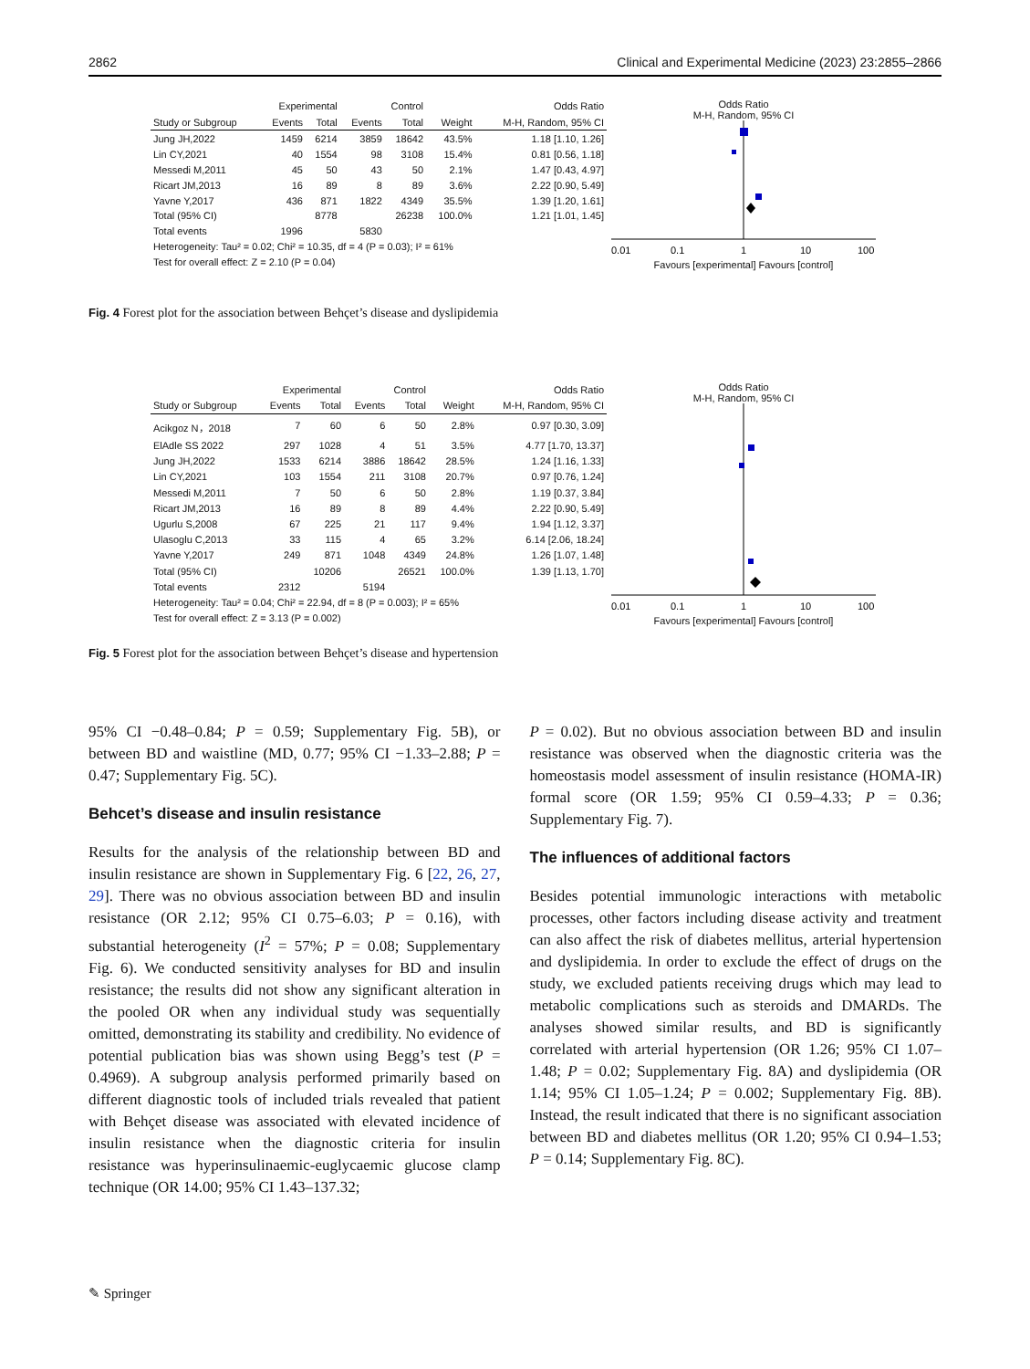2862 Clinical and Experimental Medicine (2023) 23:2855–2866
| | Experimental | | Control | | | Odds Ratio |
| --- | --- | --- | --- | --- | --- | --- |
| Study or Subgroup | Events | Total | Events | Total | Weight | M-H, Random, 95% CI |
| Jung JH,2022 | 1459 | 6214 | 3859 | 18642 | 43.5% | 1.18 [1.10, 1.26] |
| Lin CY,2021 | 40 | 1554 | 98 | 3108 | 15.4% | 0.81 [0.56, 1.18] |
| Messedi M,2011 | 45 | 50 | 43 | 50 | 2.1% | 1.47 [0.43, 4.97] |
| Ricart JM,2013 | 16 | 89 | 8 | 89 | 3.6% | 2.22 [0.90, 5.49] |
| Yavne Y,2017 | 436 | 871 | 1822 | 4349 | 35.5% | 1.39 [1.20, 1.61] |
| Total (95% CI) | | 8778 | | 26238 | 100.0% | 1.21 [1.01, 1.45] |
| Total events | 1996 | | 5830 | | | |
| Heterogeneity: Tau² = 0.02; Chi² = 10.35, df = 4 (P = 0.03); I² = 61% | | | | | | |
| Test for overall effect: Z = 2.10 (P = 0.04) | | | | | | |
Odds Ratio
M-H, Random, 95% CI
0.01
0.1
1
10
100
Favours [experimental] Favours [control]
Fig. 4 Forest plot for the association between Behçet’s disease and dyslipidemia
| | Experimental | | Control | | | Odds Ratio |
| --- | --- | --- | --- | --- | --- | --- |
| Study or Subgroup | Events | Total | Events | Total | Weight | M-H, Random, 95% CI |
| Acikgoz N，2018 | 7 | 60 | 6 | 50 | 2.8% | 0.97 [0.30, 3.09] |
| ElAdle SS 2022 | 297 | 1028 | 4 | 51 | 3.5% | 4.77 [1.70, 13.37] |
| Jung JH,2022 | 1533 | 6214 | 3886 | 18642 | 28.5% | 1.24 [1.16, 1.33] |
| Lin CY,2021 | 103 | 1554 | 211 | 3108 | 20.7% | 0.97 [0.76, 1.24] |
| Messedi M,2011 | 7 | 50 | 6 | 50 | 2.8% | 1.19 [0.37, 3.84] |
| Ricart JM,2013 | 16 | 89 | 8 | 89 | 4.4% | 2.22 [0.90, 5.49] |
| Ugurlu S,2008 | 67 | 225 | 21 | 117 | 9.4% | 1.94 [1.12, 3.37] |
| Ulasoglu C,2013 | 33 | 115 | 4 | 65 | 3.2% | 6.14 [2.06, 18.24] |
| Yavne Y,2017 | 249 | 871 | 1048 | 4349 | 24.8% | 1.26 [1.07, 1.48] |
| Total (95% CI) | | 10206 | | 26521 | 100.0% | 1.39 [1.13, 1.70] |
| Total events | 2312 | | 5194 | | | |
| Heterogeneity: Tau² = 0.04; Chi² = 22.94, df = 8 (P = 0.003); I² = 65% | | | | | | |
| Test for overall effect: Z = 3.13 (P = 0.002) | | | | | | |
Odds Ratio
M-H, Random, 95% CI
0.01
0.1
1
10
100
Favours [experimental] Favours [control]
Fig. 5 Forest plot for the association between Behçet’s disease and hypertension
95% CI −0.48–0.84; P = 0.59; Supplementary Fig. 5B), or between BD and waistline (MD, 0.77; 95% CI −1.33–2.88; P = 0.47; Supplementary Fig. 5C).
Behcet’s disease and insulin resistance
Results for the analysis of the relationship between BD and insulin resistance are shown in Supplementary Fig. 6 [22, 26, 27, 29]. There was no obvious association between BD and insulin resistance (OR 2.12; 95% CI 0.75–6.03; P = 0.16), with substantial heterogeneity (I<sup>2</sup> = 57%; P = 0.08; Supplementary Fig. 6). We conducted sensitivity analyses for BD and insulin resistance; the results did not show any significant alteration in the pooled OR when any individual study was sequentially omitted, demonstrating its stability and credibility. No evidence of potential publication bias was shown using Begg’s test (P = 0.4969). A subgroup analysis performed primarily based on different diagnostic tools of included trials revealed that patient with Behçet disease was associated with elevated incidence of insulin resistance when the diagnostic criteria for insulin resistance was hyperinsulinaemic-euglycaemic glucose clamp technique (OR 14.00; 95% CI 1.43–137.32;
P = 0.02). But no obvious association between BD and insulin resistance was observed when the diagnostic criteria was the homeostasis model assessment of insulin resistance (HOMA-IR) formal score (OR 1.59; 95% CI 0.59–4.33; P = 0.36; Supplementary Fig. 7).
The influences of additional factors
Besides potential immunologic interactions with metabolic processes, other factors including disease activity and treatment can also affect the risk of diabetes mellitus, arterial hypertension and dyslipidemia. In order to exclude the effect of drugs on the study, we excluded patients receiving drugs which may lead to metabolic complications such as steroids and DMARDs. The analyses showed similar results, and BD is significantly correlated with arterial hypertension (OR 1.26; 95% CI 1.07–1.48; P = 0.02; Supplementary Fig. 8A) and dyslipidemia (OR 1.14; 95% CI 1.05–1.24; P = 0.002; Supplementary Fig. 8B). Instead, the result indicated that there is no significant association between BD and diabetes mellitus (OR 1.20; 95% CI 0.94–1.53; P = 0.14; Supplementary Fig. 8C).
✎ Springer